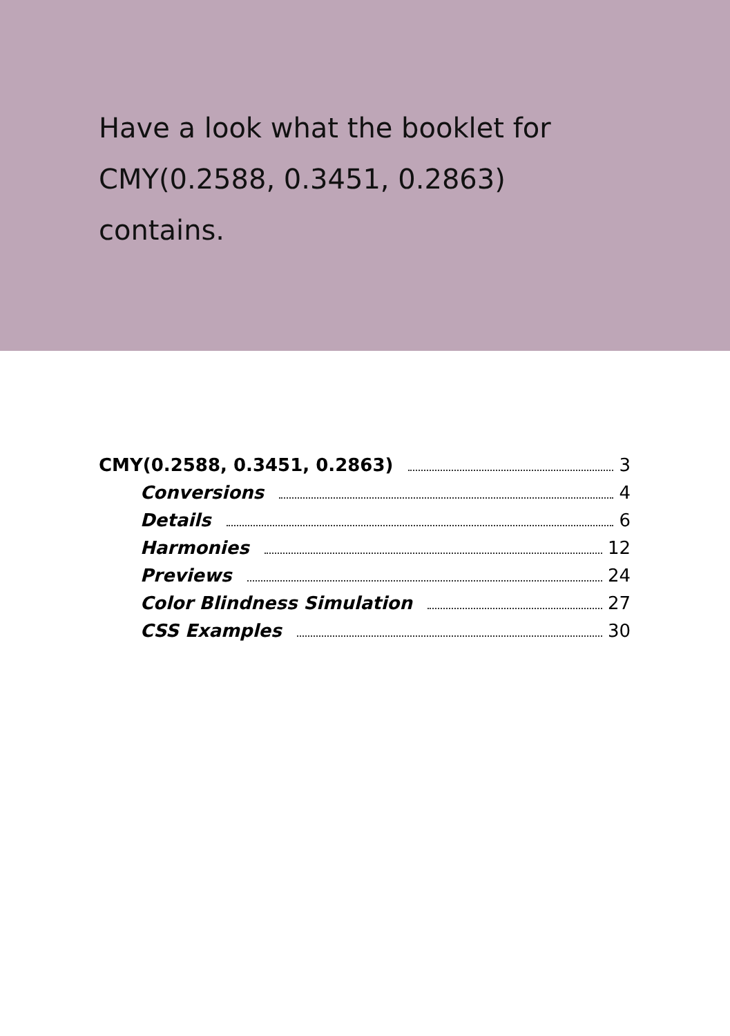Have a look what the booklet for
CMY(0.2588, 0.3451, 0.2863)
contains.
CMY(0.2588, 0.3451, 0.2863) 3
Conversions 4
Details 6
Harmonies 12
Previews 24
Color Blindness Simulation 27
CSS Examples 30